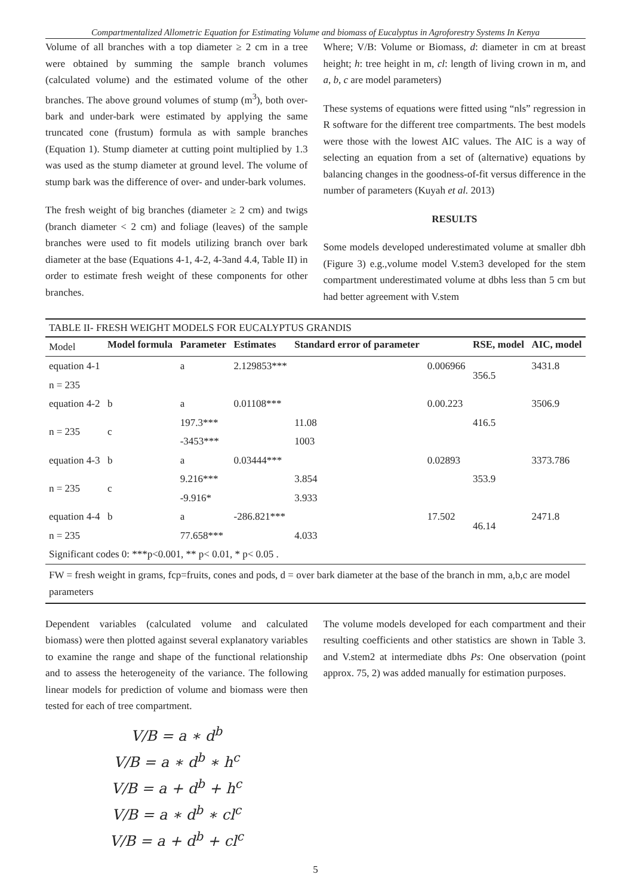Compartmentalized Allometric Equation for Estimating Volume and biomass of Eucalyptus in Agroforestry Systems In Kenya
Volume of all branches with a top diameter ≥ 2 cm in a tree were obtained by summing the sample branch volumes (calculated volume) and the estimated volume of the other branches. The above ground volumes of stump (m<sup>3</sup>), both over-bark and under-bark were estimated by applying the same truncated cone (frustum) formula as with sample branches (Equation 1). Stump diameter at cutting point multiplied by 1.3 was used as the stump diameter at ground level. The volume of stump bark was the difference of over- and under-bark volumes.
The fresh weight of big branches (diameter ≥ 2 cm) and twigs (branch diameter < 2 cm) and foliage (leaves) of the sample branches were used to fit models utilizing branch over bark diameter at the base (Equations 4-1, 4-2, 4-3and 4.4, Table II) in order to estimate fresh weight of these components for other branches.
Where; V/B: Volume or Biomass, d: diameter in cm at breast height; h: tree height in m, cl: length of living crown in m, and a, b, c are model parameters)
These systems of equations were fitted using “nls” regression in R software for the different tree compartments. The best models were those with the lowest AIC values. The AIC is a way of selecting an equation from a set of (alternative) equations by balancing changes in the goodness-of-fit versus difference in the number of parameters (Kuyah et al. 2013)
RESULTS
Some models developed underestimated volume at smaller dbh (Figure 3) e.g.,volume model V.stem3 developed for the stem compartment underestimated volume at dbhs less than 5 cm but had better agreement with V.stem
TABLE II- FRESH WEIGHT MODELS FOR EUCALYPTUS GRANDIS
| Model | Model formula | Parameter | Estimates | Standard error of parameter | | RSE, model | AIC, model |
| equation 4-1 | | a | 2.129853*** | | 0.006966 | 356.5 | 3431.8 |
| n = 235 | | | | | | | |
| equation 4-2 | b | a | 0.01108*** | | 0.00.223 | | 3506.9 |
| n = 235 | c | 197.3*** | | 11.08 | | 416.5 | |
| | | -3453*** | | 1003 | | | |
| equation 4-3 | b | a | 0.03444*** | | 0.02893 | | 3373.786 |
| n = 235 | c | 9.216*** | | 3.854 | | 353.9 | |
| | | -9.916* | | 3.933 | | | |
| equation 4-4 | b | a | -286.821*** | | 17.502 | 46.14 | 2471.8 |
| n = 235 | | 77.658*** | | 4.033 | | | |
| Significant codes 0: ***p<0.001, ** p< 0.01, * p< 0.05 . | | | | | | | |
FW = fresh weight in grams, fcp=fruits, cones and pods, d = over bark diameter at the base of the branch in mm, a,b,c are model parameters
Dependent variables (calculated volume and calculated biomass) were then plotted against several explanatory variables to examine the range and shape of the functional relationship and to assess the heterogeneity of the variance. The following linear models for prediction of volume and biomass were then tested for each of tree compartment.
V/B = a ∗ d<sup>b</sup>
V/B = a ∗ d<sup>b</sup> ∗ h<sup>c</sup>
V/B = a + d<sup>b</sup> + h<sup>c</sup>
V/B = a ∗ d<sup>b</sup> ∗ cl<sup>c</sup>
V/B = a + d<sup>b</sup> + cl<sup>c</sup>
The volume models developed for each compartment and their resulting coefficients and other statistics are shown in Table 3. and V.stem2 at intermediate dbhs Ps: One observation (point approx. 75, 2) was added manually for estimation purposes.
5